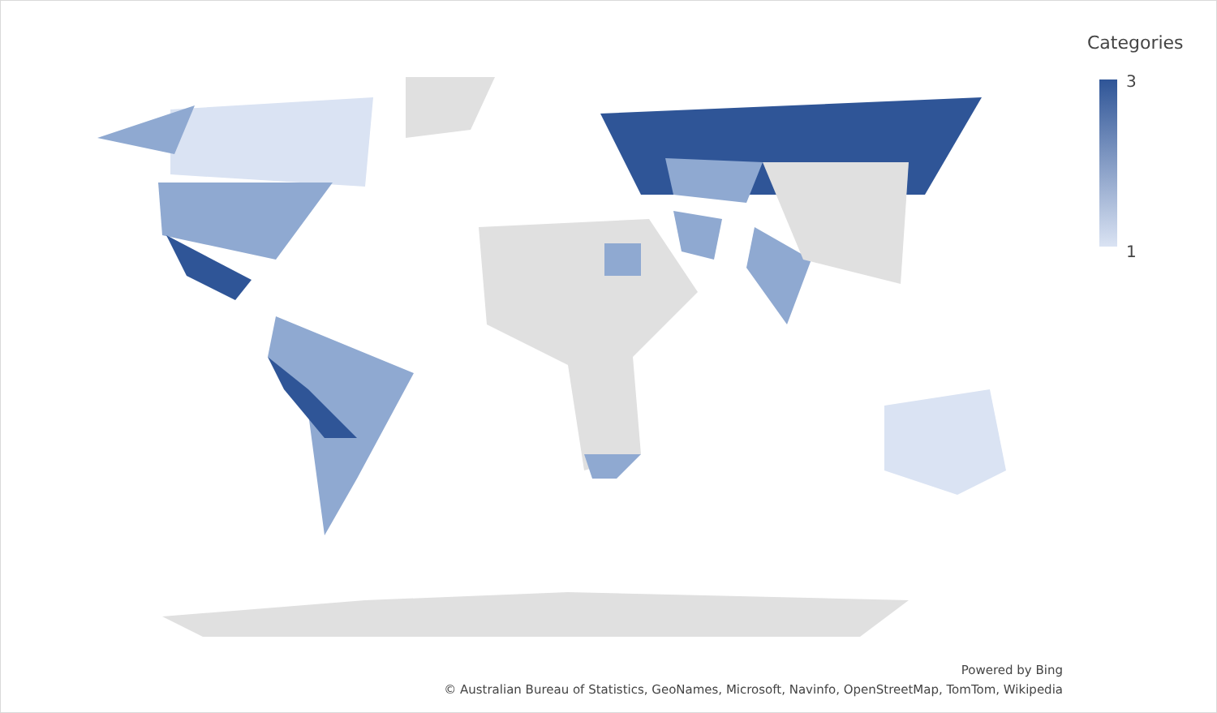Categories
3
1
Powered by Bing
© Australian Bureau of Statistics, GeoNames, Microsoft, Navinfo, OpenStreetMap, TomTom, Wikipedia